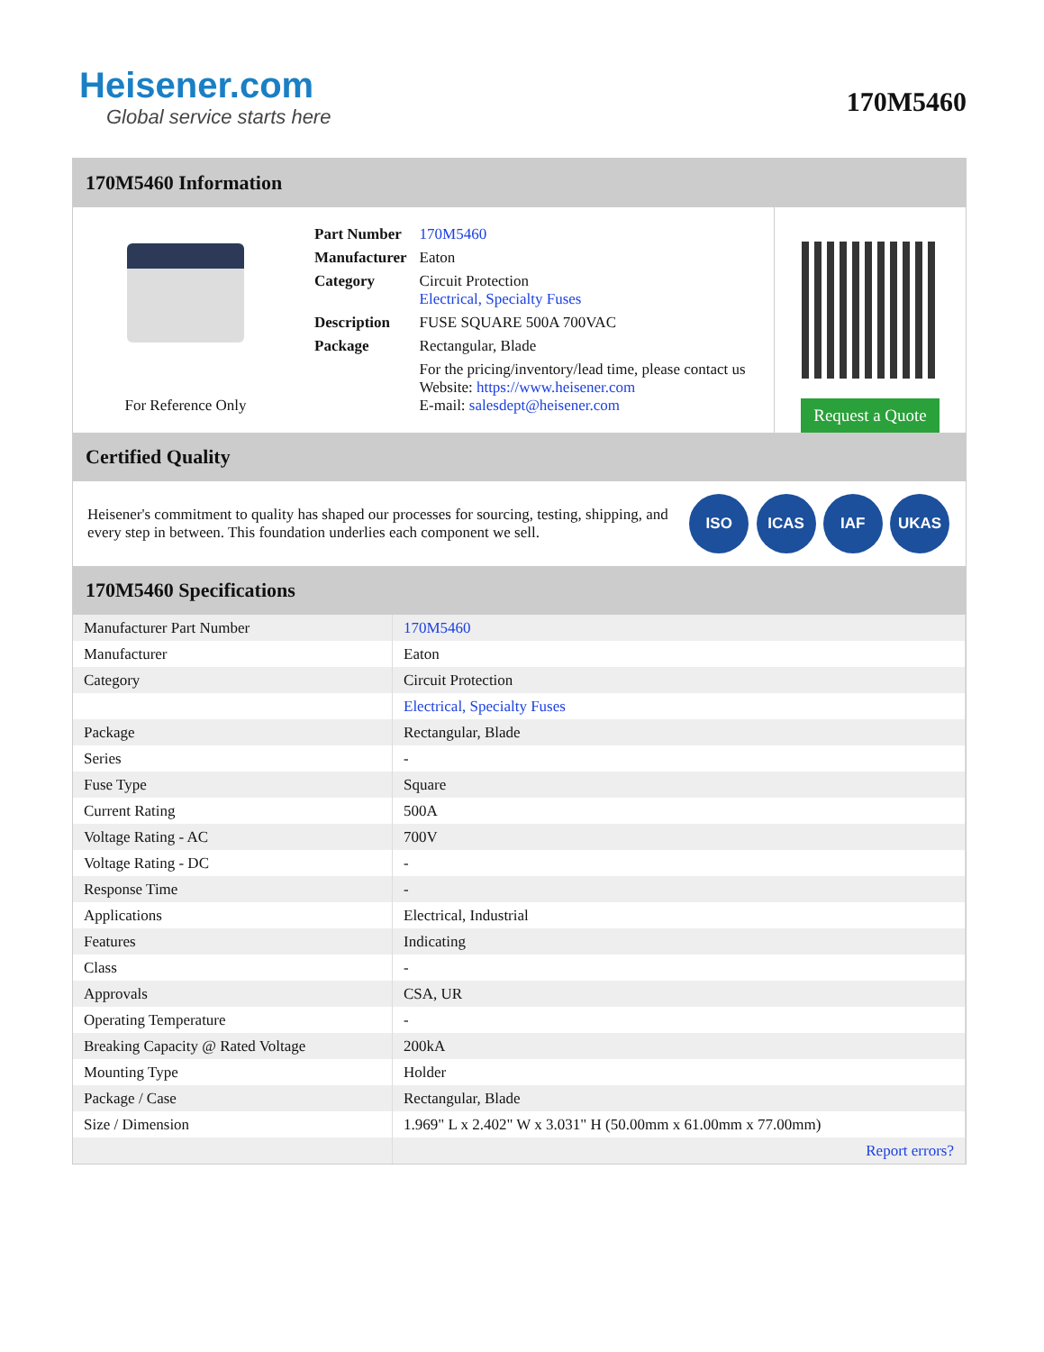Heisener.com
Global service starts here
170M5460
170M5460 Information
For Reference Only
| Part Number | 170M5460 |
| Manufacturer | Eaton |
| Category | Circuit Protection Electrical, Specialty Fuses |
| Description | FUSE SQUARE 500A 700VAC |
| Package | Rectangular, Blade |
| | For the pricing/inventory/lead time, please contact us Website: https://www.heisener.com E-mail: salesdept@heisener.com |
Request a Quote
Certified Quality
Heisener's commitment to quality has shaped our processes for sourcing, testing, shipping, and every step in between. This foundation underlies each component we sell.
ISO ICAS IAF UKAS
170M5460 Specifications
| Manufacturer Part Number | 170M5460 |
| Manufacturer | Eaton |
| Category | Circuit Protection |
| | Electrical, Specialty Fuses |
| Package | Rectangular, Blade |
| Series | - |
| Fuse Type | Square |
| Current Rating | 500A |
| Voltage Rating - AC | 700V |
| Voltage Rating - DC | - |
| Response Time | - |
| Applications | Electrical, Industrial |
| Features | Indicating |
| Class | - |
| Approvals | CSA, UR |
| Operating Temperature | - |
| Breaking Capacity @ Rated Voltage | 200kA |
| Mounting Type | Holder |
| Package / Case | Rectangular, Blade |
| Size / Dimension | 1.969" L x 2.402" W x 3.031" H (50.00mm x 61.00mm x 77.00mm) |
| | Report errors? |